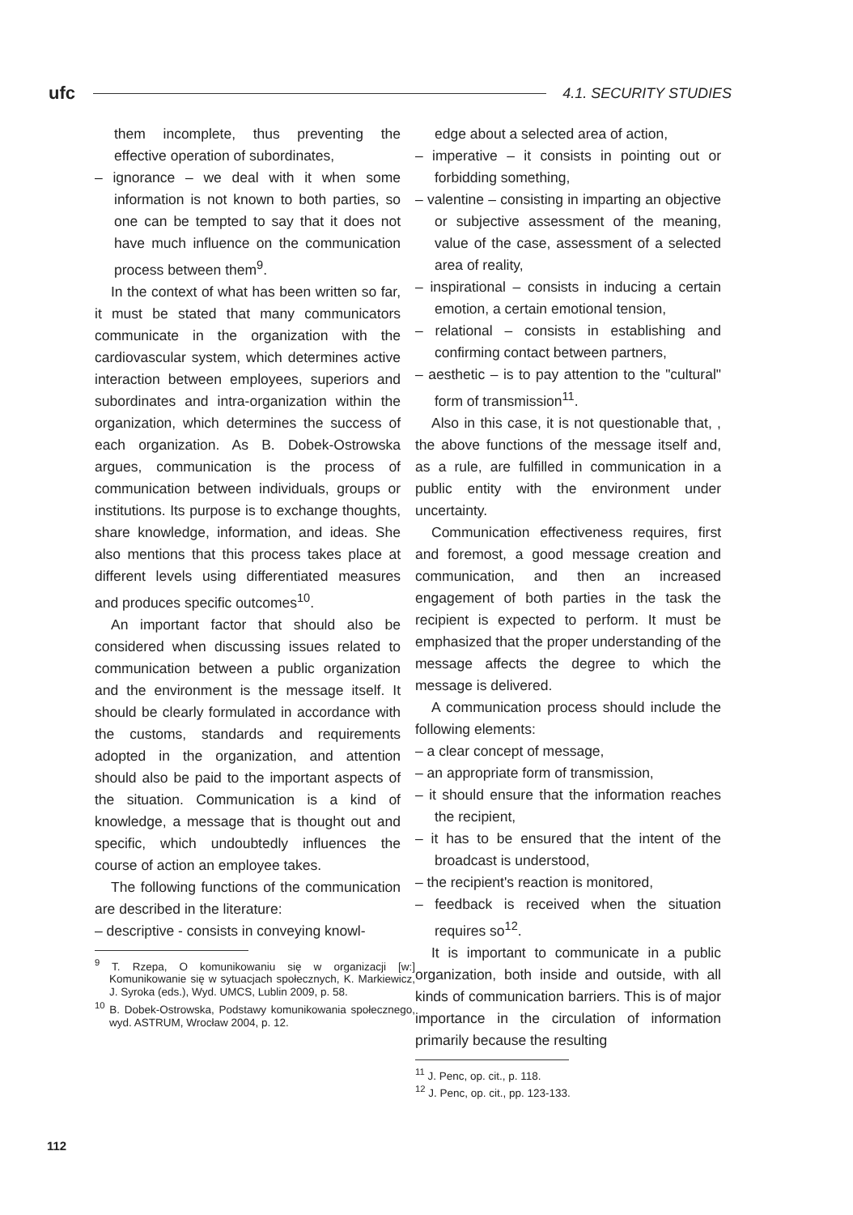ufc
4.1. SECURITY STUDIES
them incomplete, thus preventing the effective operation of subordinates,
– ignorance – we deal with it when some information is not known to both parties, so one can be tempted to say that it does not have much influence on the communication process between them<sup>9</sup>.
In the context of what has been written so far, it must be stated that many communicators communicate in the organization with the cardiovascular system, which determines active interaction between employees, superiors and subordinates and intra-organization within the organization, which determines the success of each organization. As B. Dobek-Ostrowska argues, communication is the process of communication between individuals, groups or institutions. Its purpose is to exchange thoughts, share knowledge, information, and ideas. She also mentions that this process takes place at different levels using differentiated measures and produces specific outcomes<sup>10</sup>.
An important factor that should also be considered when discussing issues related to communication between a public organization and the environment is the message itself. It should be clearly formulated in accordance with the customs, standards and requirements adopted in the organization, and attention should also be paid to the important aspects of the situation. Communication is a kind of knowledge, a message that is thought out and specific, which undoubtedly influences the course of action an employee takes.
The following functions of the communication are described in the literature:
– descriptive - consists in conveying knowl-
<sup>9</sup> T. Rzepa, O komunikowaniu się w organizacji [w:] Komunikowanie się w sytuacjach społecznych, K. Markiewicz, J. Syroka (eds.), Wyd. UMCS, Lublin 2009, p. 58.
<sup>10</sup> B. Dobek-Ostrowska, Podstawy komunikowania społecznego, wyd. ASTRUM, Wrocław 2004, p. 12.
edge about a selected area of action,
– imperative – it consists in pointing out or forbidding something,
– valentine – consisting in imparting an objective or subjective assessment of the meaning, value of the case, assessment of a selected area of reality,
– inspirational – consists in inducing a certain emotion, a certain emotional tension,
– relational – consists in establishing and confirming contact between partners,
– aesthetic – is to pay attention to the "cultural" form of transmission<sup>11</sup>.
Also in this case, it is not questionable that, , the above functions of the message itself and, as a rule, are fulfilled in communication in a public entity with the environment under uncertainty.
Communication effectiveness requires, first and foremost, a good message creation and communication, and then an increased engagement of both parties in the task the recipient is expected to perform. It must be emphasized that the proper understanding of the message affects the degree to which the message is delivered.
A communication process should include the following elements:
– a clear concept of message,
– an appropriate form of transmission,
– it should ensure that the information reaches the recipient,
– it has to be ensured that the intent of the broadcast is understood,
– the recipient's reaction is monitored,
– feedback is received when the situation requires so<sup>12</sup>.
It is important to communicate in a public organization, both inside and outside, with all kinds of communication barriers. This is of major importance in the circulation of information primarily because the resulting
<sup>11</sup> J. Penc, op. cit., p. 118.
<sup>12</sup> J. Penc, op. cit., pp. 123-133.
112